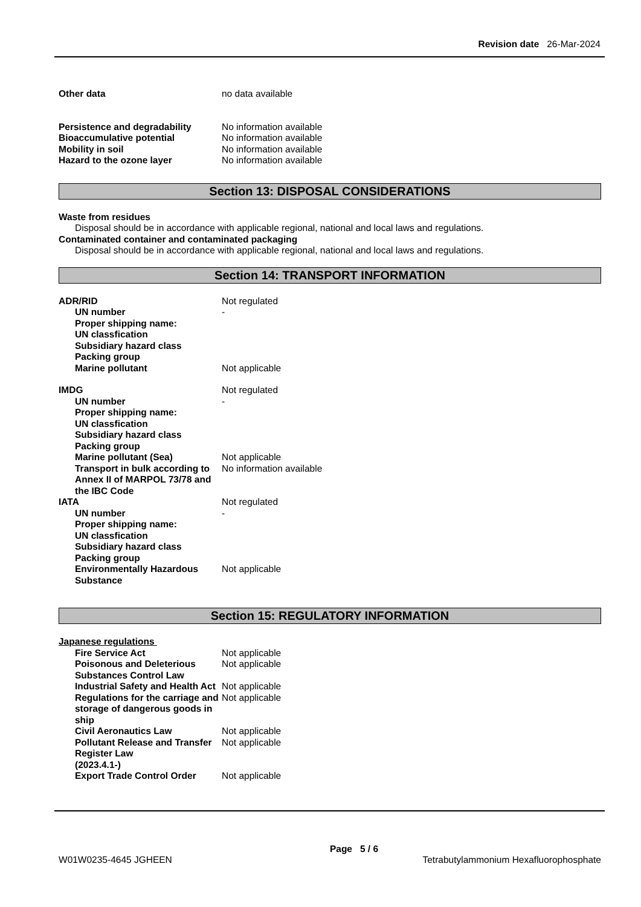Revision date 26-Mar-2024
Other data no data available
Persistence and degradability No information available
Bioaccumulative potential No information available
Mobility in soil No information available
Hazard to the ozone layer No information available
Section 13: DISPOSAL CONSIDERATIONS
Waste from residues
Disposal should be in accordance with applicable regional, national and local laws and regulations.
Contaminated container and contaminated packaging
Disposal should be in accordance with applicable regional, national and local laws and regulations.
Section 14: TRANSPORT INFORMATION
ADR/RID Not regulated
UN number -
Proper shipping name:
UN classfication
Subsidiary hazard class
Packing group
Marine pollutant Not applicable
IMDG Not regulated
UN number -
Proper shipping name:
UN classfication
Subsidiary hazard class
Packing group
Marine pollutant (Sea) Not applicable
Transport in bulk according to Annex II of MARPOL 73/78 and the IBC Code
No information available
IATA Not regulated
UN number -
Proper shipping name:
UN classfication
Subsidiary hazard class
Packing group
Environmentally Hazardous Substance
Not applicable
Section 15: REGULATORY INFORMATION
Japanese regulations
Fire Service Act Not applicable
Poisonous and Deleterious Substances Control Law
Not applicable
Industrial Safety and Health Act
Not applicable
Regulations for the carriage and storage of dangerous goods in ship
Not applicable
Civil Aeronautics Law Not applicable
Pollutant Release and Transfer Register Law
(2023.4.1-)
Not applicable
Export Trade Control Order Not applicable
Page 5 / 6
W01W0235-4645 JGHEEN Tetrabutylammonium Hexafluorophosphate